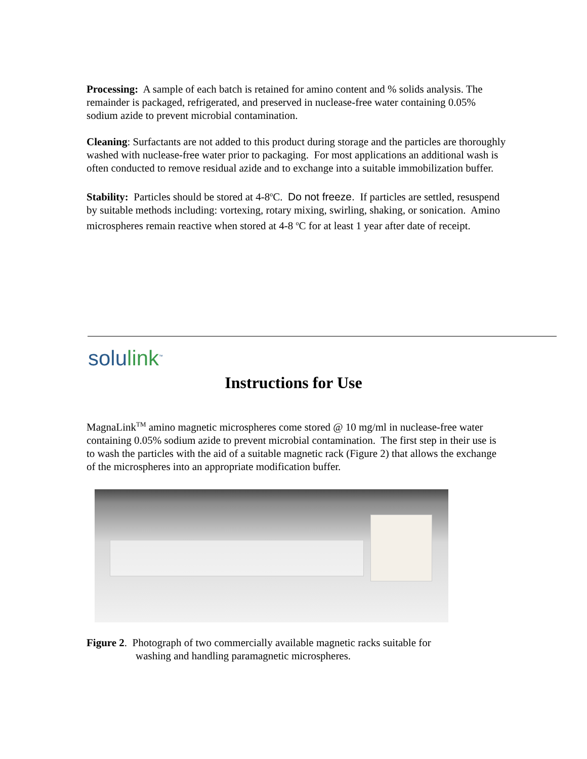Processing: A sample of each batch is retained for amino content and % solids analysis. The remainder is packaged, refrigerated, and preserved in nuclease-free water containing 0.05% sodium azide to prevent microbial contamination.
Cleaning: Surfactants are not added to this product during storage and the particles are thoroughly washed with nuclease-free water prior to packaging. For most applications an additional wash is often conducted to remove residual azide and to exchange into a suitable immobilization buffer.
Stability: Particles should be stored at 4-8<sup>o</sup>C. Do not freeze. If particles are settled, resuspend by suitable methods including: vortexing, rotary mixing, swirling, shaking, or sonication. Amino microspheres remain reactive when stored at 4-8 <sup>o</sup>C for at least 1 year after date of receipt.
solulink<sup>™</sup>
Instructions for Use
MagnaLink<sup>TM</sup> amino magnetic microspheres come stored @ 10 mg/ml in nuclease-free water containing 0.05% sodium azide to prevent microbial contamination. The first step in their use is to wash the particles with the aid of a suitable magnetic rack (Figure 2) that allows the exchange of the microspheres into an appropriate modification buffer.
Figure 2. Photograph of two commercially available magnetic racks suitable for
washing and handling paramagnetic microspheres.